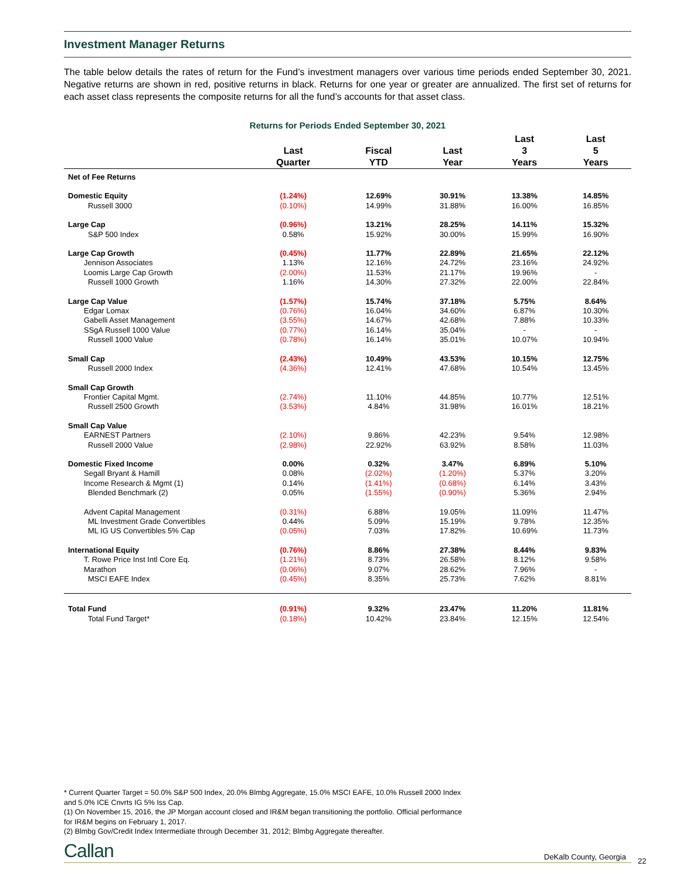Investment Manager Returns
The table below details the rates of return for the Fund’s investment managers over various time periods ended September 30, 2021. Negative returns are shown in red, positive returns in black. Returns for one year or greater are annualized. The first set of returns for each asset class represents the composite returns for all the fund’s accounts for that asset class.
Returns for Periods Ended September 30, 2021
| | Last Quarter | Fiscal YTD | Last Year | Last 3 Years | Last 5 Years |
| --- | --- | --- | --- | --- | --- |
| Net of Fee Returns | | | | | |
| Domestic Equity | (1.24%) | 12.69% | 30.91% | 13.38% | 14.85% |
| Russell 3000 | (0.10%) | 14.99% | 31.88% | 16.00% | 16.85% |
| Large Cap | (0.96%) | 13.21% | 28.25% | 14.11% | 15.32% |
| S&P 500 Index | 0.58% | 15.92% | 30.00% | 15.99% | 16.90% |
| Large Cap Growth | (0.45%) | 11.77% | 22.89% | 21.65% | 22.12% |
| Jennison Associates | 1.13% | 12.16% | 24.72% | 23.16% | 24.92% |
| Loomis Large Cap Growth | (2.00%) | 11.53% | 21.17% | 19.96% | - |
| Russell 1000 Growth | 1.16% | 14.30% | 27.32% | 22.00% | 22.84% |
| Large Cap Value | (1.57%) | 15.74% | 37.18% | 5.75% | 8.64% |
| Edgar Lomax | (0.76%) | 16.04% | 34.60% | 6.87% | 10.30% |
| Gabelli Asset Management | (3.55%) | 14.67% | 42.68% | 7.88% | 10.33% |
| SSgA Russell 1000 Value | (0.77%) | 16.14% | 35.04% | - | - |
| Russell 1000 Value | (0.78%) | 16.14% | 35.01% | 10.07% | 10.94% |
| Small Cap | (2.43%) | 10.49% | 43.53% | 10.15% | 12.75% |
| Russell 2000 Index | (4.36%) | 12.41% | 47.68% | 10.54% | 13.45% |
| Small Cap Growth | | | | | |
| Frontier Capital Mgmt. | (2.74%) | 11.10% | 44.85% | 10.77% | 12.51% |
| Russell 2500 Growth | (3.53%) | 4.84% | 31.98% | 16.01% | 18.21% |
| Small Cap Value | | | | | |
| EARNEST Partners | (2.10%) | 9.86% | 42.23% | 9.54% | 12.98% |
| Russell 2000 Value | (2.98%) | 22.92% | 63.92% | 8.58% | 11.03% |
| Domestic Fixed Income | 0.00% | 0.32% | 3.47% | 6.89% | 5.10% |
| Segall Bryant & Hamill | 0.08% | (2.02%) | (1.20%) | 5.37% | 3.20% |
| Income Research & Mgmt (1) | 0.14% | (1.41%) | (0.68%) | 6.14% | 3.43% |
| Blended Benchmark (2) | 0.05% | (1.55%) | (0.90%) | 5.36% | 2.94% |
| Advent Capital Management | (0.31%) | 6.88% | 19.05% | 11.09% | 11.47% |
| ML Investment Grade Convertibles | 0.44% | 5.09% | 15.19% | 9.78% | 12.35% |
| ML IG US Convertibles 5% Cap | (0.05%) | 7.03% | 17.82% | 10.69% | 11.73% |
| International Equity | (0.76%) | 8.86% | 27.38% | 8.44% | 9.83% |
| T. Rowe Price Inst Intl Core Eq. | (1.21%) | 8.73% | 26.58% | 8.12% | 9.58% |
| Marathon | (0.06%) | 9.07% | 28.62% | 7.96% | - |
| MSCI EAFE Index | (0.45%) | 8.35% | 25.73% | 7.62% | 8.81% |
| Total Fund | (0.91%) | 9.32% | 23.47% | 11.20% | 11.81% |
| Total Fund Target* | (0.18%) | 10.42% | 23.84% | 12.15% | 12.54% |
* Current Quarter Target = 50.0% S&P 500 Index, 20.0% Blmbg Aggregate, 15.0% MSCI EAFE, 10.0% Russell 2000 Index
and 5.0% ICE Cnvrts IG 5% Iss Cap.
(1) On November 15, 2016, the JP Morgan account closed and IR&M began transitioning the portfolio. Official performance
for IR&M begins on February 1, 2017.
(2) Blmbg Gov/Credit Index Intermediate through December 31, 2012; Blmbg Aggregate thereafter.
Callan DeKalb County, Georgia 22